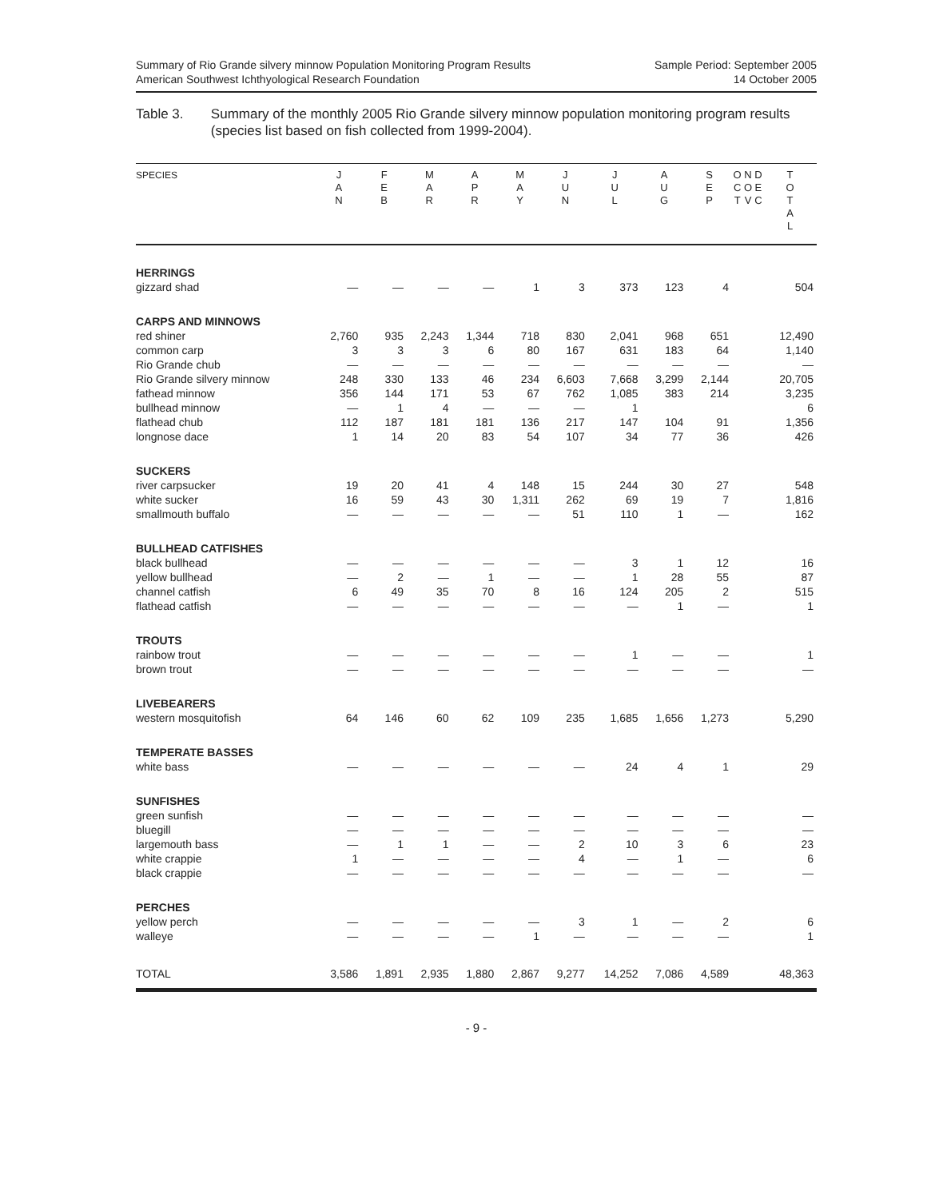Summary of Rio Grande silvery minnow Population Monitoring Program Results
American Southwest Ichthyological Research Foundation
Sample Period: September 2005
14 October 2005
Table 3. Summary of the monthly 2005 Rio Grande silvery minnow population monitoring program results (species list based on fish collected from 1999-2004).
| SPECIES | J A N | F E B | M A R | A P R | M A Y | J U N | J U L | A U G | S E P | O C T | N O V | D E C | T O T A L |
| --- | --- | --- | --- | --- | --- | --- | --- | --- | --- | --- | --- | --- | --- |
| HERRINGS | | | | | | | | | | | | | |
| gizzard shad | — | — | — | — | 1 | 3 | 373 | 123 | 4 | | | | 504 |
| CARPS AND MINNOWS | | | | | | | | | | | | | |
| red shiner | 2,760 | 935 | 2,243 | 1,344 | 718 | 830 | 2,041 | 968 | 651 | | | | 12,490 |
| common carp | 3 | 3 | 3 | 6 | 80 | 167 | 631 | 183 | 64 | | | | 1,140 |
| Rio Grande chub | — | — | — | — | — | — | — | — | — | | | | — |
| Rio Grande silvery minnow | 248 | 330 | 133 | 46 | 234 | 6,603 | 7,668 | 3,299 | 2,144 | | | | 20,705 |
| fathead minnow | 356 | 144 | 171 | 53 | 67 | 762 | 1,085 | 383 | 214 | | | | 3,235 |
| bullhead minnow | — | 1 | 4 | — | — | — | 1 | | | | | | 6 |
| flathead chub | 112 | 187 | 181 | 181 | 136 | 217 | 147 | 104 | 91 | | | | 1,356 |
| longnose dace | 1 | 14 | 20 | 83 | 54 | 107 | 34 | 77 | 36 | | | | 426 |
| SUCKERS | | | | | | | | | | | | | |
| river carpsucker | 19 | 20 | 41 | 4 | 148 | 15 | 244 | 30 | 27 | | | | 548 |
| white sucker | 16 | 59 | 43 | 30 | 1,311 | 262 | 69 | 19 | 7 | | | | 1,816 |
| smallmouth buffalo | — | — | — | — | — | 51 | 110 | 1 | — | | | | 162 |
| BULLHEAD CATFISHES | | | | | | | | | | | | | |
| black bullhead | — | — | — | — | — | — | 3 | 1 | 12 | | | | 16 |
| yellow bullhead | — | 2 | — | 1 | — | — | 1 | 28 | 55 | | | | 87 |
| channel catfish | 6 | 49 | 35 | 70 | 8 | 16 | 124 | 205 | 2 | | | | 515 |
| flathead catfish | — | — | — | — | — | — | — | 1 | — | | | | 1 |
| TROUTS | | | | | | | | | | | | | |
| rainbow trout | — | — | — | — | — | — | 1 | — | — | | | | 1 |
| brown trout | — | — | — | — | — | — | — | — | — | | | | — |
| LIVEBEARERS | | | | | | | | | | | | | |
| western mosquitofish | 64 | 146 | 60 | 62 | 109 | 235 | 1,685 | 1,656 | 1,273 | | | | 5,290 |
| TEMPERATE BASSES | | | | | | | | | | | | | |
| white bass | — | — | — | — | — | — | 24 | 4 | 1 | | | | 29 |
| SUNFISHES | | | | | | | | | | | | | |
| green sunfish | — | — | — | — | — | — | — | — | — | | | | — |
| bluegill | — | — | — | — | — | — | — | — | — | | | | — |
| largemouth bass | — | 1 | 1 | — | — | 2 | 10 | 3 | 6 | | | | 23 |
| white crappie | 1 | — | — | — | — | 4 | — | 1 | — | | | | 6 |
| black crappie | — | — | — | — | — | — | — | — | — | | | | — |
| PERCHES | | | | | | | | | | | | | |
| yellow perch | — | — | — | — | — | 3 | 1 | — | 2 | | | | 6 |
| walleye | — | — | — | — | 1 | — | — | — | — | | | | 1 |
| TOTAL | 3,586 | 1,891 | 2,935 | 1,880 | 2,867 | 9,277 | 14,252 | 7,086 | 4,589 | | | | 48,363 |
- 9 -